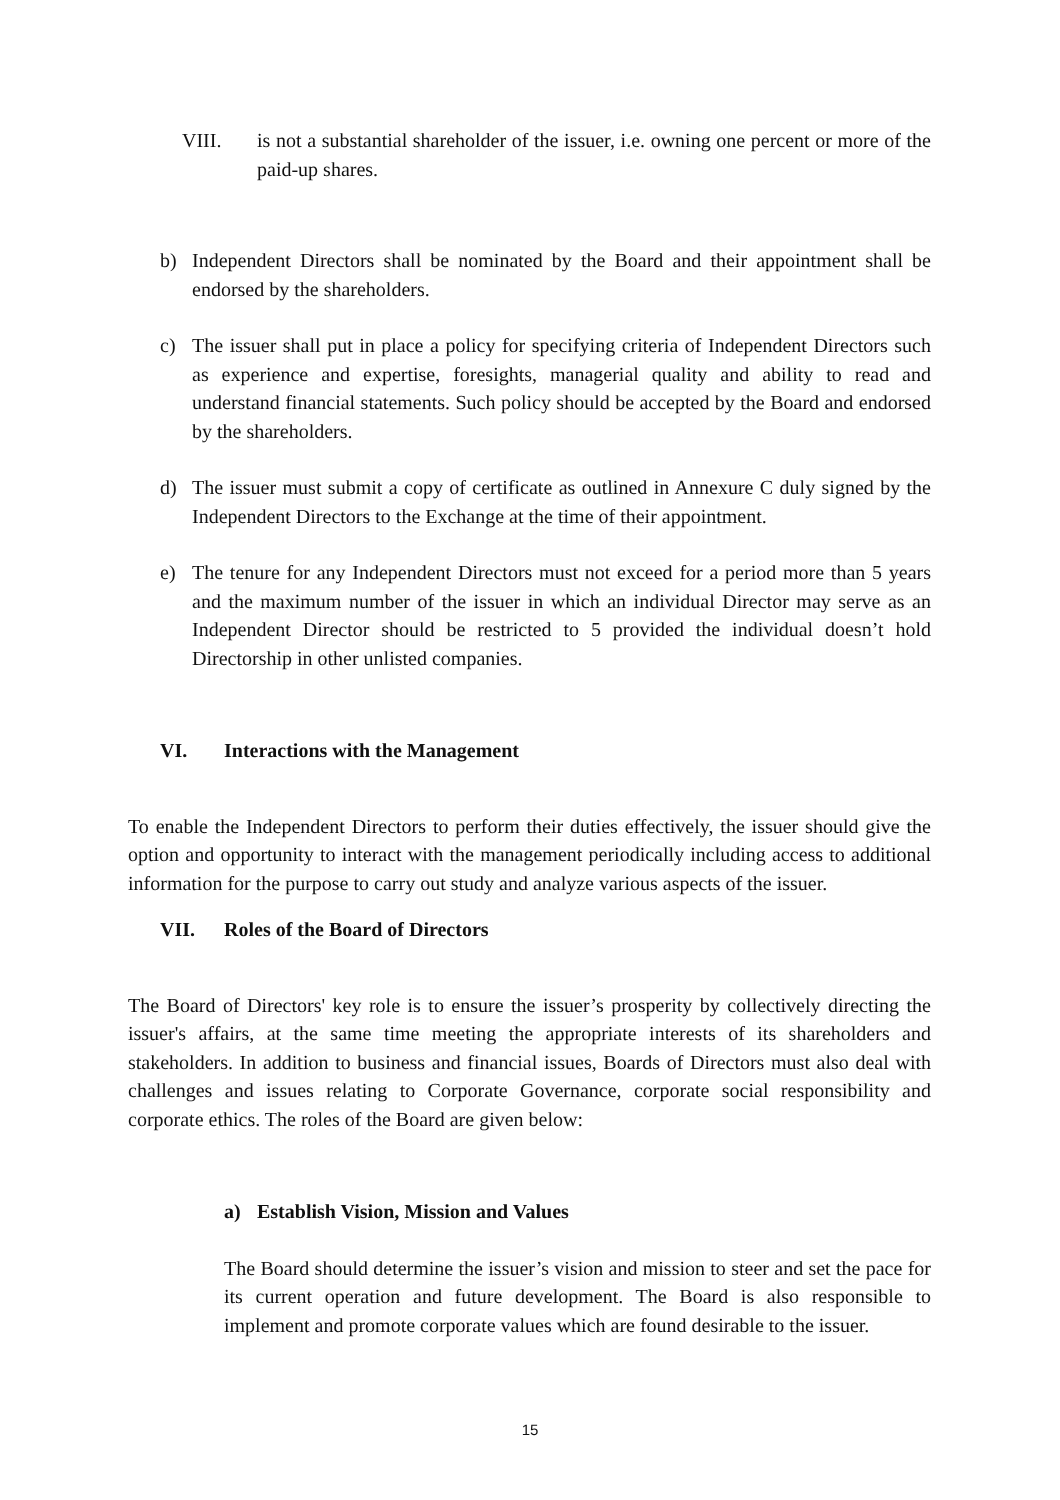VIII. is not a substantial shareholder of the issuer, i.e. owning one percent or more of the paid-up shares.
b) Independent Directors shall be nominated by the Board and their appointment shall be endorsed by the shareholders.
c) The issuer shall put in place a policy for specifying criteria of Independent Directors such as experience and expertise, foresights, managerial quality and ability to read and understand financial statements. Such policy should be accepted by the Board and endorsed by the shareholders.
d) The issuer must submit a copy of certificate as outlined in Annexure C duly signed by the Independent Directors to the Exchange at the time of their appointment.
e) The tenure for any Independent Directors must not exceed for a period more than 5 years and the maximum number of the issuer in which an individual Director may serve as an Independent Director should be restricted to 5 provided the individual doesn’t hold Directorship in other unlisted companies.
VI. Interactions with the Management
To enable the Independent Directors to perform their duties effectively, the issuer should give the option and opportunity to interact with the management periodically including access to additional information for the purpose to carry out study and analyze various aspects of the issuer.
VII. Roles of the Board of Directors
The Board of Directors' key role is to ensure the issuer’s prosperity by collectively directing the issuer's affairs, at the same time meeting the appropriate interests of its shareholders and stakeholders. In addition to business and financial issues, Boards of Directors must also deal with challenges and issues relating to Corporate Governance, corporate social responsibility and corporate ethics. The roles of the Board are given below:
a) Establish Vision, Mission and Values
The Board should determine the issuer’s vision and mission to steer and set the pace for its current operation and future development. The Board is also responsible to implement and promote corporate values which are found desirable to the issuer.
15